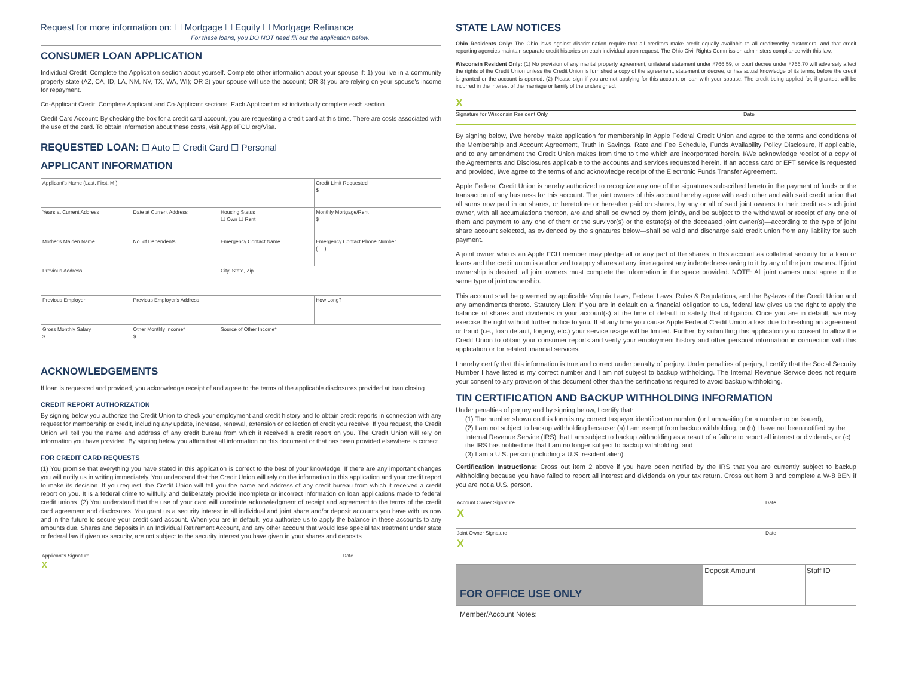Request for more information on: ☐ Mortgage ☐ Equity ☐ Mortgage Refinance
For these loans, you DO NOT need fill out the application below.
CONSUMER LOAN APPLICATION
Individual Credit: Complete the Application section about yourself. Complete other information about your spouse if: 1) you live in a community property state (AZ, CA, ID, LA, NM, NV, TX, WA, WI); OR 2) your spouse will use the account; OR 3) you are relying on your spouse's income for repayment.
Co-Applicant Credit: Complete Applicant and Co-Applicant sections. Each Applicant must individually complete each section.
Credit Card Account: By checking the box for a credit card account, you are requesting a credit card at this time. There are costs associated with the use of the card. To obtain information about these costs, visit AppleFCU.org/Visa.
REQUESTED LOAN: ☐ Auto ☐ Credit Card ☐ Personal
APPLICANT INFORMATION
| Applicant's Name (Last, First, MI) | | | | Credit Limit Requested $ | |
| Years at Current Address | Date at Current Address | | Housing Status ☐ Own ☐ Rent | Monthly Mortgage/Rent $ | |
| Mother's Maiden Name | | No. of Dependents | Emergency Contact Name | Emergency Contact Phone Number ( ) | |
| Previous Address | | | City, State, Zip | | |
| Previous Employer | | Previous Employer's Address | | | How Long? |
| Gross Monthly Salary $ | Other Monthly Income* $ | | Source of Other Income* | | |
ACKNOWLEDGEMENTS
If loan is requested and provided, you acknowledge receipt of and agree to the terms of the applicable disclosures provided at loan closing.
CREDIT REPORT AUTHORIZATION
By signing below you authorize the Credit Union to check your employment and credit history and to obtain credit reports in connection with any request for membership or credit, including any update, increase, renewal, extension or collection of credit you receive. If you request, the Credit Union will tell you the name and address of any credit bureau from which it received a credit report on you. The Credit Union will rely on information you have provided. By signing below you affirm that all information on this document or that has been provided elsewhere is correct.
FOR CREDIT CARD REQUESTS
(1) You promise that everything you have stated in this application is correct to the best of your knowledge. If there are any important changes you will notify us in writing immediately. You understand that the Credit Union will rely on the information in this application and your credit report to make its decision. If you request, the Credit Union will tell you the name and address of any credit bureau from which it received a credit report on you. It is a federal crime to willfully and deliberately provide incomplete or incorrect information on loan applications made to federal credit unions. (2) You understand that the use of your card will constitute acknowledgment of receipt and agreement to the terms of the credit card agreement and disclosures. You grant us a security interest in all individual and joint share and/or deposit accounts you have with us now and in the future to secure your credit card account. When you are in default, you authorize us to apply the balance in these accounts to any amounts due. Shares and deposits in an Individual Retirement Account, and any other account that would lose special tax treatment under state or federal law if given as security, are not subject to the security interest you have given in your shares and deposits.
| Applicant's Signature X | Date |
STATE LAW NOTICES
Ohio Residents Only: The Ohio laws against discrimination require that all creditors make credit equally available to all creditworthy customers, and that credit reporting agencies maintain separate credit histories on each individual upon request. The Ohio Civil Rights Commission administers compliance with this law.
Wisconsin Resident Only: (1) No provision of any marital property agreement, unilateral statement under §766.59, or court decree under §766.70 will adversely affect the rights of the Credit Union unless the Credit Union is furnished a copy of the agreement, statement or decree, or has actual knowledge of its terms, before the credit is granted or the account is opened. (2) Please sign if you are not applying for this account or loan with your spouse. The credit being applied for, if granted, will be incurred in the interest of the marriage or family of the undersigned.
X
Signature for Wisconsin Resident Only Date
By signing below, I/we hereby make application for membership in Apple Federal Credit Union and agree to the terms and conditions of the Membership and Account Agreement, Truth in Savings, Rate and Fee Schedule, Funds Availability Policy Disclosure, if applicable, and to any amendment the Credit Union makes from time to time which are incorporated herein. I/We acknowledge receipt of a copy of the Agreements and Disclosures applicable to the accounts and services requested herein. If an access card or EFT service is requested and provided, I/we agree to the terms of and acknowledge receipt of the Electronic Funds Transfer Agreement.
Apple Federal Credit Union is hereby authorized to recognize any one of the signatures subscribed hereto in the payment of funds or the transaction of any business for this account. The joint owners of this account hereby agree with each other and with said credit union that all sums now paid in on shares, or heretofore or hereafter paid on shares, by any or all of said joint owners to their credit as such joint owner, with all accumulations thereon, are and shall be owned by them jointly, and be subject to the withdrawal or receipt of any one of them and payment to any one of them or the survivor(s) or the estate(s) of the deceased joint owner(s)—according to the type of joint share account selected, as evidenced by the signatures below—shall be valid and discharge said credit union from any liability for such payment.
A joint owner who is an Apple FCU member may pledge all or any part of the shares in this account as collateral security for a loan or loans and the credit union is authorized to apply shares at any time against any indebtedness owing to it by any of the joint owners. If joint ownership is desired, all joint owners must complete the information in the space provided. NOTE: All joint owners must agree to the same type of joint ownership.
This account shall be governed by applicable Virginia Laws, Federal Laws, Rules & Regulations, and the By-laws of the Credit Union and any amendments thereto. Statutory Lien: If you are in default on a financial obligation to us, federal law gives us the right to apply the balance of shares and dividends in your account(s) at the time of default to satisfy that obligation. Once you are in default, we may exercise the right without further notice to you. If at any time you cause Apple Federal Credit Union a loss due to breaking an agreement or fraud (i.e., loan default, forgery, etc.) your service usage will be limited. Further, by submitting this application you consent to allow the Credit Union to obtain your consumer reports and verify your employment history and other personal information in connection with this application or for related financial services.
I hereby certify that this information is true and correct under penalty of perjury. Under penalties of perjury, I certify that the Social Security Number I have listed is my correct number and I am not subject to backup withholding. The Internal Revenue Service does not require your consent to any provision of this document other than the certifications required to avoid backup withholding.
TIN CERTIFICATION AND BACKUP WITHHOLDING INFORMATION
Under penalties of perjury and by signing below, I certify that:
(1) The number shown on this form is my correct taxpayer identification number (or I am waiting for a number to be issued),
(2) I am not subject to backup withholding because: (a) I am exempt from backup withholding, or (b) I have not been notified by the Internal Revenue Service (IRS) that I am subject to backup withholding as a result of a failure to report all interest or dividends, or (c) the IRS has notified me that I am no longer subject to backup withholding, and
(3) I am a U.S. person (including a U.S. resident alien).
Certification Instructions: Cross out item 2 above if you have been notified by the IRS that you are currently subject to backup withholding because you have failed to report all interest and dividends on your tax return. Cross out item 3 and complete a W-8 BEN if you are not a U.S. person.
| Account Owner Signature X | Date |
| Joint Owner Signature X | Date |
| FOR OFFICE USE ONLY | Deposit Amount | Staff ID |
| Member/Account Notes: | | |